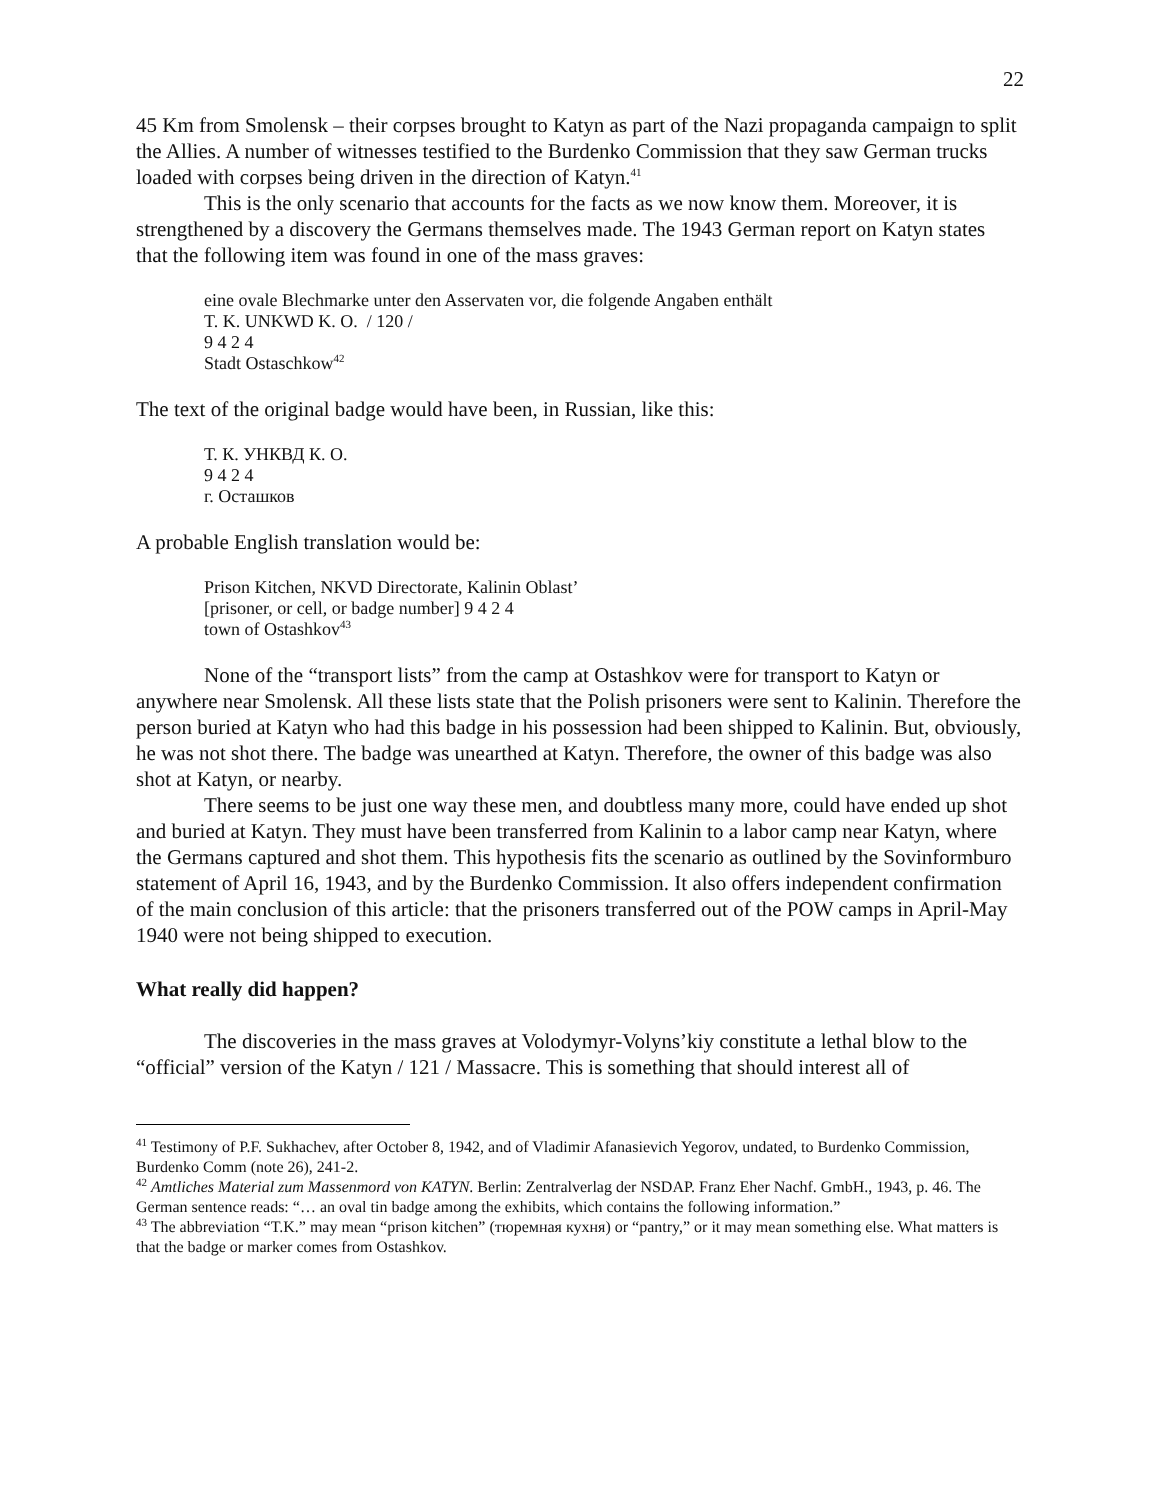22
45 Km from Smolensk – their corpses brought to Katyn as part of the Nazi propaganda campaign to split the Allies. A number of witnesses testified to the Burdenko Commission that they saw German trucks loaded with corpses being driven in the direction of Katyn.<sup>41</sup>
This is the only scenario that accounts for the facts as we now know them. Moreover, it is strengthened by a discovery the Germans themselves made. The 1943 German report on Katyn states that the following item was found in one of the mass graves:
eine ovale Blechmarke unter den Asservaten vor, die folgende Angaben enthält
T. K. UNKWD K. O. / 120 /
9 4 2 4
Stadt Ostaschkow<sup>42</sup>
The text of the original badge would have been, in Russian, like this:
Т. К. УНКВД К. О.
9 4 2 4
г. Осташков
A probable English translation would be:
Prison Kitchen, NKVD Directorate, Kalinin Oblast’
[prisoner, or cell, or badge number] 9 4 2 4
town of Ostashkov<sup>43</sup>
None of the “transport lists” from the camp at Ostashkov were for transport to Katyn or anywhere near Smolensk. All these lists state that the Polish prisoners were sent to Kalinin. Therefore the person buried at Katyn who had this badge in his possession had been shipped to Kalinin. But, obviously, he was not shot there. The badge was unearthed at Katyn. Therefore, the owner of this badge was also shot at Katyn, or nearby.
There seems to be just one way these men, and doubtless many more, could have ended up shot and buried at Katyn. They must have been transferred from Kalinin to a labor camp near Katyn, where the Germans captured and shot them. This hypothesis fits the scenario as outlined by the Sovinformburo statement of April 16, 1943, and by the Burdenko Commission. It also offers independent confirmation of the main conclusion of this article: that the prisoners transferred out of the POW camps in April-May 1940 were not being shipped to execution.
What really did happen?
The discoveries in the mass graves at Volodymyr-Volyns’kiy constitute a lethal blow to the “official” version of the Katyn / 121 / Massacre. This is something that should interest all of
<sup>41</sup> Testimony of P.F. Sukhachev, after October 8, 1942, and of Vladimir Afanasievich Yegorov, undated, to Burdenko Commission, Burdenko Comm (note 26), 241-2.
<sup>42</sup> Amtliches Material zum Massenmord von KATYN. Berlin: Zentralverlag der NSDAP. Franz Eher Nachf. GmbH., 1943, p. 46. The German sentence reads: “… an oval tin badge among the exhibits, which contains the following information.”
<sup>43</sup> The abbreviation “T.K.” may mean “prison kitchen” (тюремная кухня) or “pantry,” or it may mean something else. What matters is that the badge or marker comes from Ostashkov.